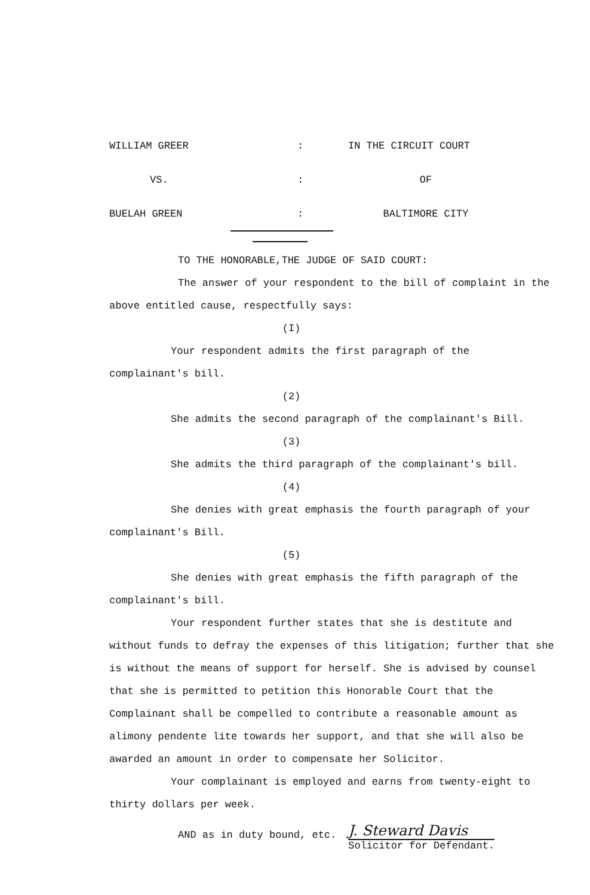WILLIAM GREER
:
IN THE CIRCUIT COURT
VS.
:
OF
BUELAH GREEN
:
BALTIMORE CITY
TO THE HONORABLE,THE JUDGE OF SAID COURT:
The answer of your respondent to the bill of complaint in the above entitled cause, respectfully says:
(I)
Your respondent admits the first paragraph of the complainant's bill.
(2)
She admits the second paragraph of the complainant's Bill.
(3)
She admits the third paragraph of the complainant's bill.
(4)
She denies with great emphasis the fourth paragraph of your complainant's Bill.
(5)
She denies with great emphasis the fifth paragraph of the complainant's bill.
Your respondent further states that she is destitute and without funds to defray the expenses of this litigation; further that she is without the means of support for herself. She is advised by counsel that she is permitted to petition this Honorable Court that the Complainant shall be compelled to contribute a reasonable amount as alimony pendente lite towards her support, and that she will also be awarded an amount in order to compensate her Solicitor.
Your complainant is employed and earns from twenty-eight to thirty dollars per week.
AND as in duty bound, etc.
J. Steward Davis
Solicitor for Defendant.